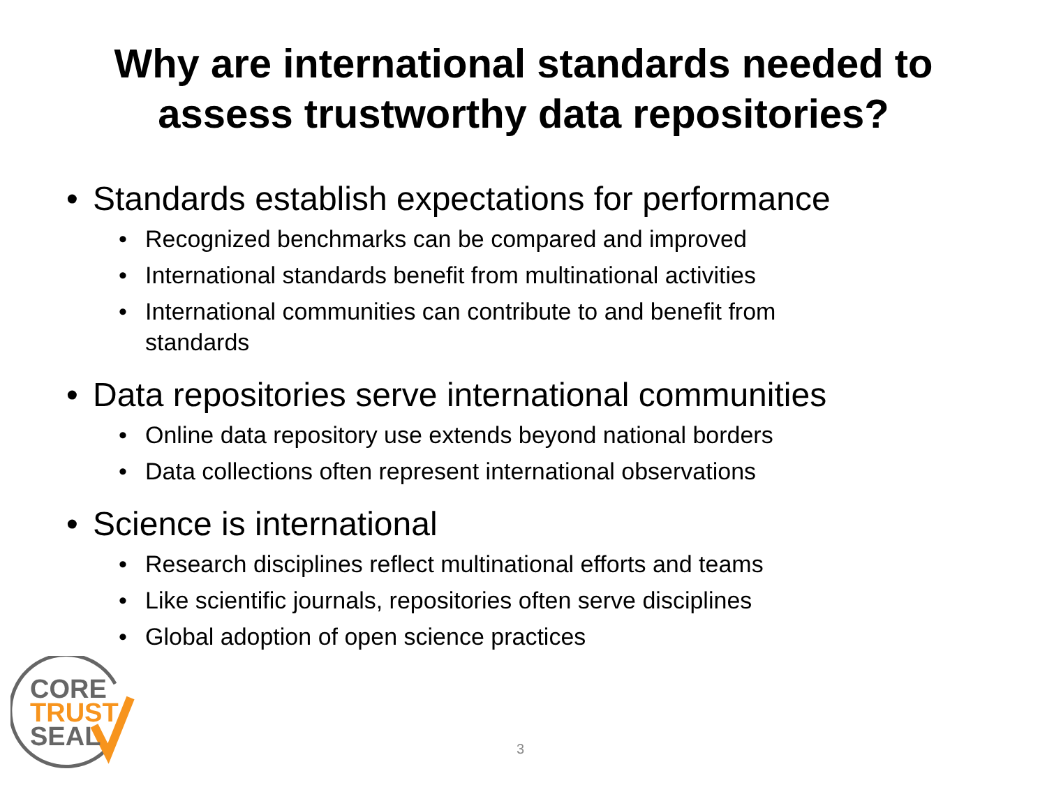Why are international standards needed to
assess trustworthy data repositories?
• Standards establish expectations for performance
• Recognized benchmarks can be compared and improved
• International standards benefit from multinational activities
• International communities can contribute to and benefit from standards
• Data repositories serve international communities
• Online data repository use extends beyond national borders
• Data collections often represent international observations
• Science is international
• Research disciplines reflect multinational efforts and teams
• Like scientific journals, repositories often serve disciplines
• Global adoption of open science practices
CORE
TRUST
SEAL
3